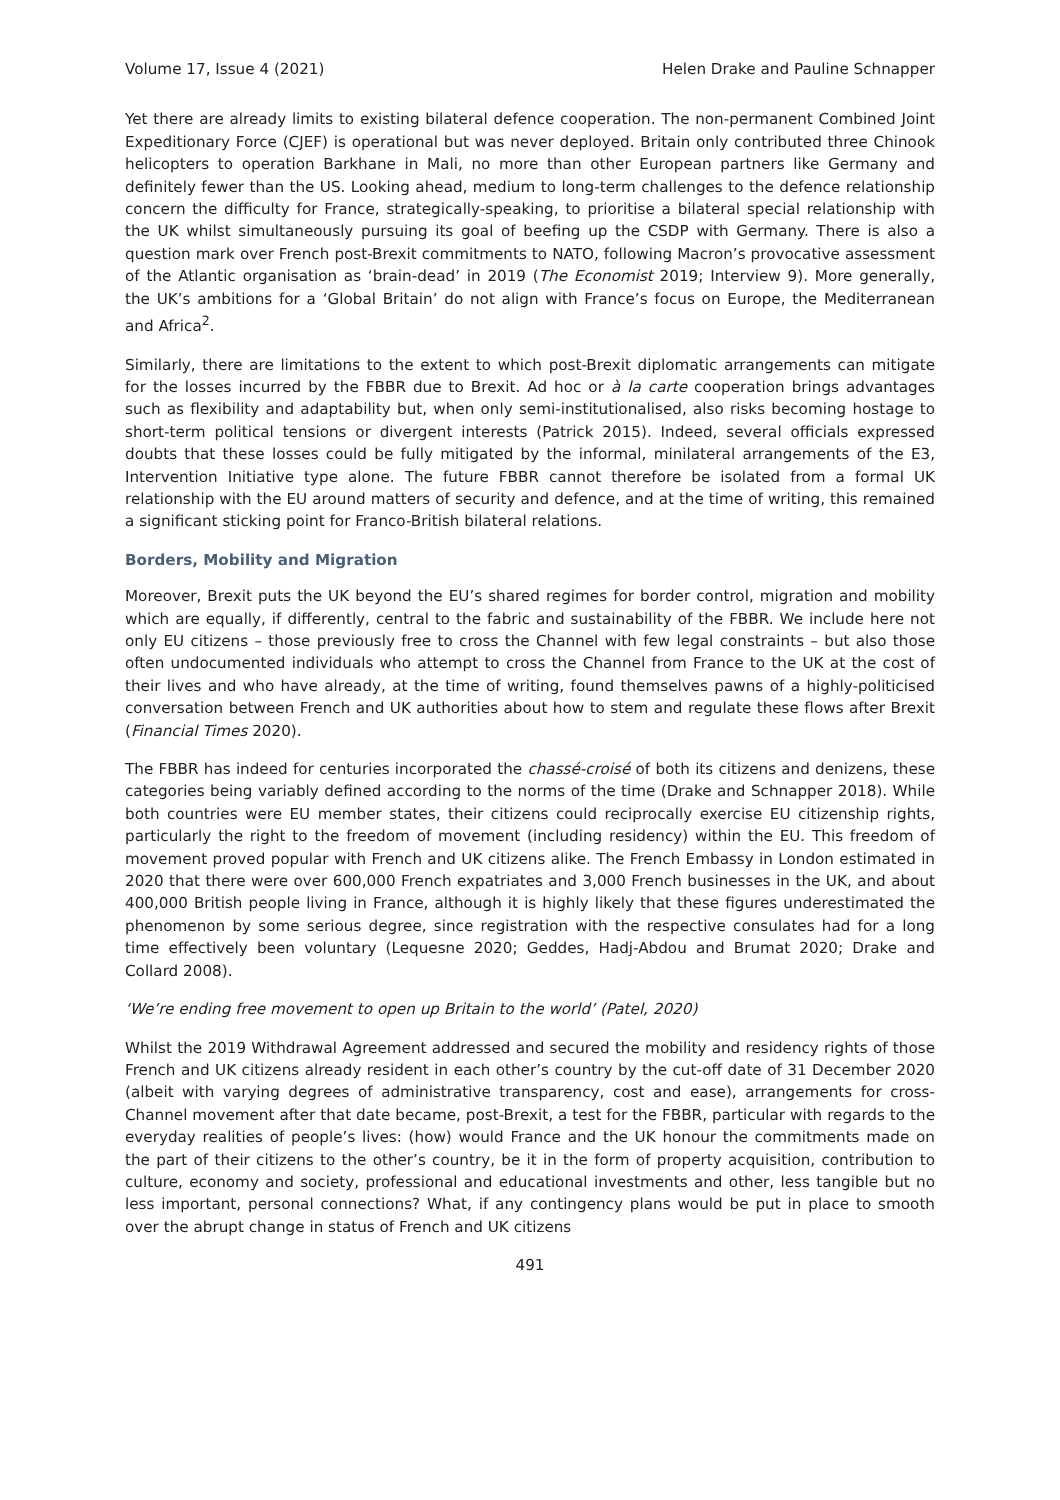Volume 17, Issue 4 (2021) Helen Drake and Pauline Schnapper
Yet there are already limits to existing bilateral defence cooperation. The non-permanent Combined Joint Expeditionary Force (CJEF) is operational but was never deployed. Britain only contributed three Chinook helicopters to operation Barkhane in Mali, no more than other European partners like Germany and definitely fewer than the US. Looking ahead, medium to long-term challenges to the defence relationship concern the difficulty for France, strategically-speaking, to prioritise a bilateral special relationship with the UK whilst simultaneously pursuing its goal of beefing up the CSDP with Germany. There is also a question mark over French post-Brexit commitments to NATO, following Macron’s provocative assessment of the Atlantic organisation as ‘brain-dead’ in 2019 (The Economist 2019; Interview 9). More generally, the UK’s ambitions for a ‘Global Britain’ do not align with France’s focus on Europe, the Mediterranean and Africa<sup>2</sup>.
Similarly, there are limitations to the extent to which post-Brexit diplomatic arrangements can mitigate for the losses incurred by the FBBR due to Brexit. Ad hoc or à la carte cooperation brings advantages such as flexibility and adaptability but, when only semi-institutionalised, also risks becoming hostage to short-term political tensions or divergent interests (Patrick 2015). Indeed, several officials expressed doubts that these losses could be fully mitigated by the informal, minilateral arrangements of the E3, Intervention Initiative type alone. The future FBBR cannot therefore be isolated from a formal UK relationship with the EU around matters of security and defence, and at the time of writing, this remained a significant sticking point for Franco-British bilateral relations.
Borders, Mobility and Migration
Moreover, Brexit puts the UK beyond the EU’s shared regimes for border control, migration and mobility which are equally, if differently, central to the fabric and sustainability of the FBBR. We include here not only EU citizens – those previously free to cross the Channel with few legal constraints – but also those often undocumented individuals who attempt to cross the Channel from France to the UK at the cost of their lives and who have already, at the time of writing, found themselves pawns of a highly-politicised conversation between French and UK authorities about how to stem and regulate these flows after Brexit (Financial Times 2020).
The FBBR has indeed for centuries incorporated the chassé-croisé of both its citizens and denizens, these categories being variably defined according to the norms of the time (Drake and Schnapper 2018). While both countries were EU member states, their citizens could reciprocally exercise EU citizenship rights, particularly the right to the freedom of movement (including residency) within the EU. This freedom of movement proved popular with French and UK citizens alike. The French Embassy in London estimated in 2020 that there were over 600,000 French expatriates and 3,000 French businesses in the UK, and about 400,000 British people living in France, although it is highly likely that these figures underestimated the phenomenon by some serious degree, since registration with the respective consulates had for a long time effectively been voluntary (Lequesne 2020; Geddes, Hadj-Abdou and Brumat 2020; Drake and Collard 2008).
‘We’re ending free movement to open up Britain to the world’ (Patel, 2020)
Whilst the 2019 Withdrawal Agreement addressed and secured the mobility and residency rights of those French and UK citizens already resident in each other’s country by the cut-off date of 31 December 2020 (albeit with varying degrees of administrative transparency, cost and ease), arrangements for cross-Channel movement after that date became, post-Brexit, a test for the FBBR, particular with regards to the everyday realities of people’s lives: (how) would France and the UK honour the commitments made on the part of their citizens to the other’s country, be it in the form of property acquisition, contribution to culture, economy and society, professional and educational investments and other, less tangible but no less important, personal connections? What, if any contingency plans would be put in place to smooth over the abrupt change in status of French and UK citizens
491